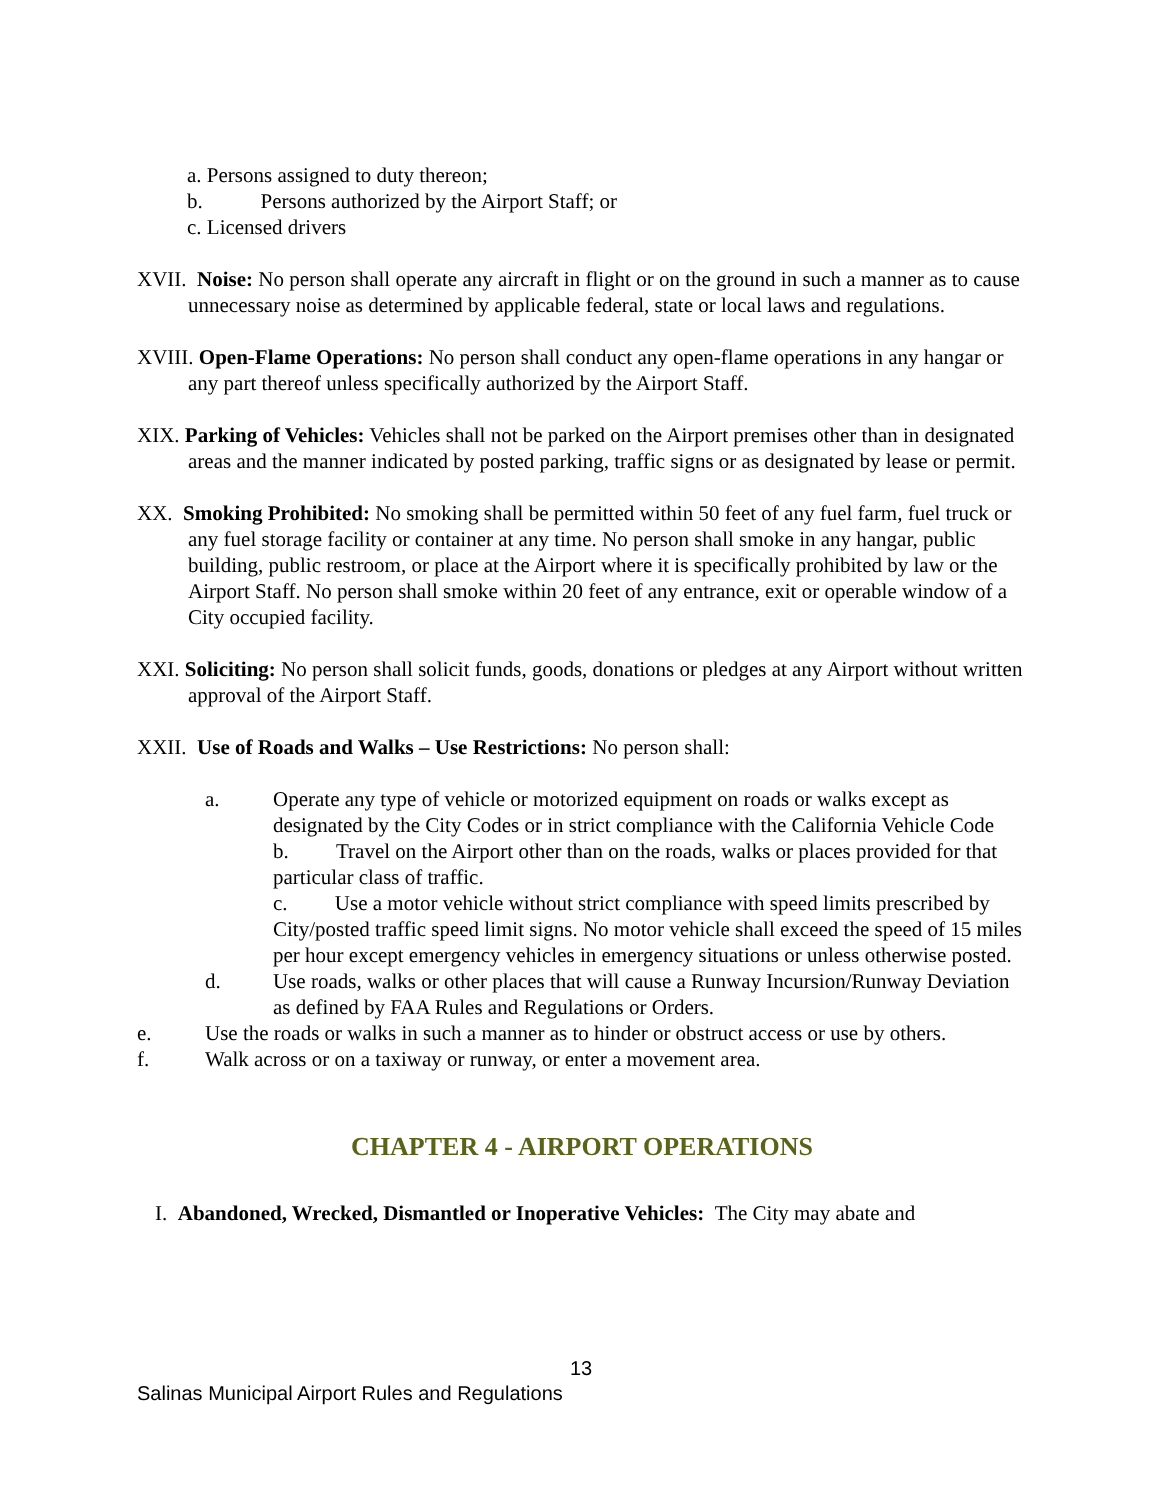a. Persons assigned to duty thereon;
b. Persons authorized by the Airport Staff; or
c. Licensed drivers
XVII. Noise: No person shall operate any aircraft in flight or on the ground in such a manner as to cause unnecessary noise as determined by applicable federal, state or local laws and regulations.
XVIII. Open-Flame Operations: No person shall conduct any open-flame operations in any hangar or any part thereof unless specifically authorized by the Airport Staff.
XIX. Parking of Vehicles: Vehicles shall not be parked on the Airport premises other than in designated areas and the manner indicated by posted parking, traffic signs or as designated by lease or permit.
XX. Smoking Prohibited: No smoking shall be permitted within 50 feet of any fuel farm, fuel truck or any fuel storage facility or container at any time. No person shall smoke in any hangar, public building, public restroom, or place at the Airport where it is specifically prohibited by law or the Airport Staff. No person shall smoke within 20 feet of any entrance, exit or operable window of a City occupied facility.
XXI. Soliciting: No person shall solicit funds, goods, donations or pledges at any Airport without written approval of the Airport Staff.
XXII. Use of Roads and Walks – Use Restrictions: No person shall:
a. Operate any type of vehicle or motorized equipment on roads or walks except as designated by the City Codes or in strict compliance with the California Vehicle Code
b. Travel on the Airport other than on the roads, walks or places provided for that particular class of traffic.
c. Use a motor vehicle without strict compliance with speed limits prescribed by City/posted traffic speed limit signs. No motor vehicle shall exceed the speed of 15 miles per hour except emergency vehicles in emergency situations or unless otherwise posted.
d. Use roads, walks or other places that will cause a Runway Incursion/Runway Deviation as defined by FAA Rules and Regulations or Orders.
e. Use the roads or walks in such a manner as to hinder or obstruct access or use by others.
f. Walk across or on a taxiway or runway, or enter a movement area.
CHAPTER 4 - AIRPORT OPERATIONS
I. Abandoned, Wrecked, Dismantled or Inoperative Vehicles: The City may abate and
13
Salinas Municipal Airport Rules and Regulations